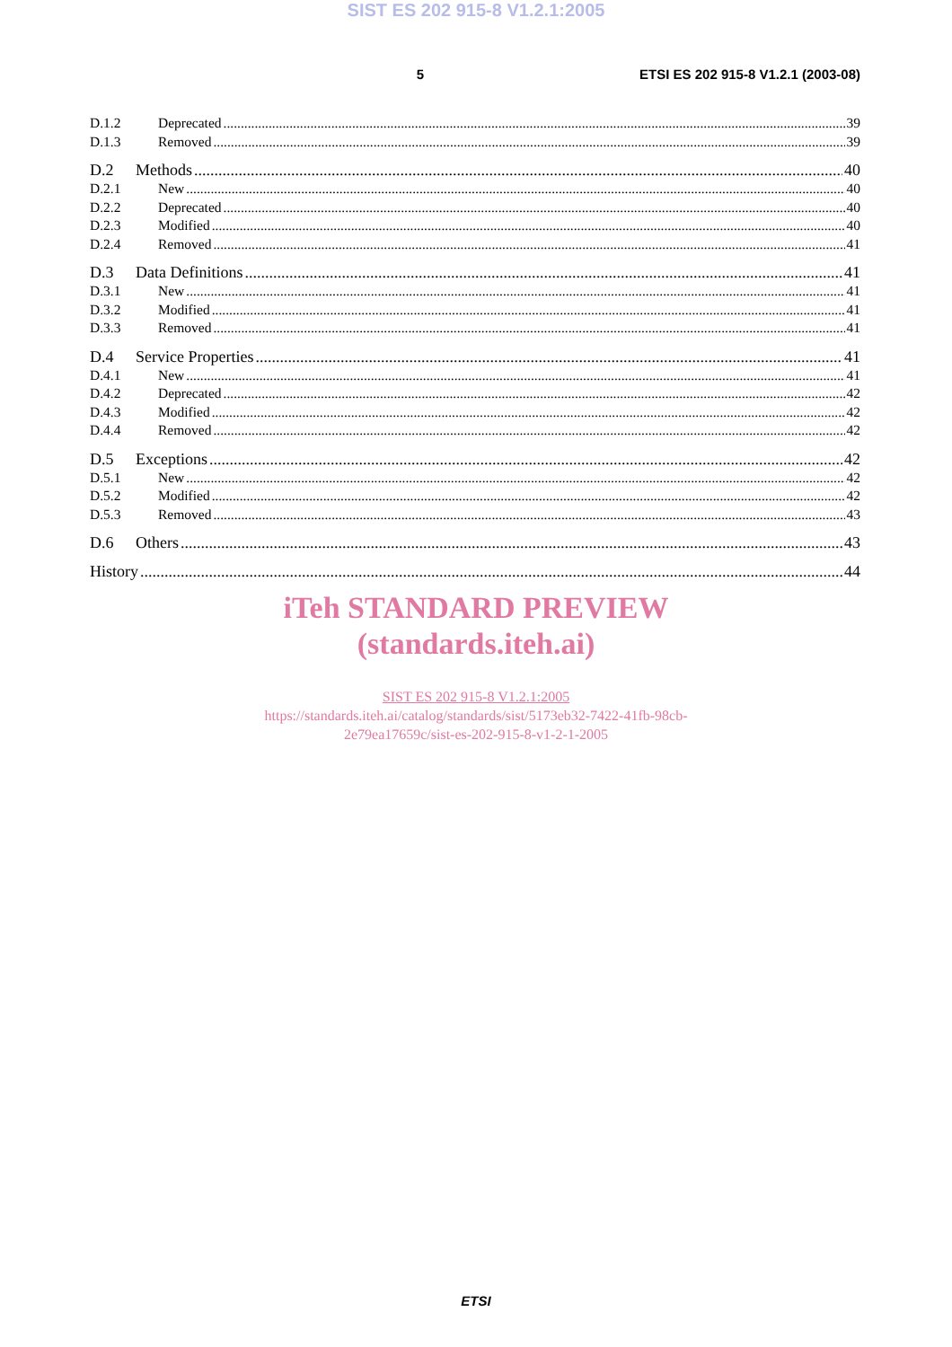SIST ES 202 915-8 V1.2.1:2005
5 ETSI ES 202 915-8 V1.2.1 (2003-08)
D.1.2 Deprecated 39
D.1.3 Removed 39
D.2 Methods 40
D.2.1 New 40
D.2.2 Deprecated 40
D.2.3 Modified 40
D.2.4 Removed 41
D.3 Data Definitions 41
D.3.1 New 41
D.3.2 Modified 41
D.3.3 Removed 41
D.4 Service Properties 41
D.4.1 New 41
D.4.2 Deprecated 42
D.4.3 Modified 42
D.4.4 Removed 42
D.5 Exceptions 42
D.5.1 New 42
D.5.2 Modified 42
D.5.3 Removed 43
D.6 Others 43
History 44
iTeh STANDARD PREVIEW
(standards.iteh.ai)
SIST ES 202 915-8 V1.2.1:2005
https://standards.iteh.ai/catalog/standards/sist/5173eb32-7422-41fb-98cb-
2e79ea17659c/sist-es-202-915-8-v1-2-1-2005
ETSI